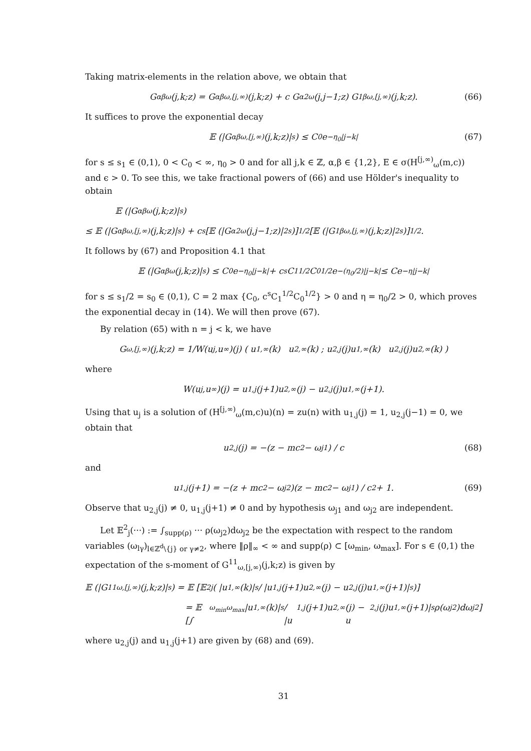Taking matrix-elements in the relation above, we obtain that
G<sup>αβ</sup><sub>ω</sub>(j,k;z) = G<sup>αβ</sup><sub>ω,[j,∞)</sub>(j,k;z) + c G<sup>α2</sup><sub>ω</sub>(j,j−1;z) G<sup>1β</sup><sub>ω,[j,∞)</sub>(j,k;z). (66)
It suffices to prove the exponential decay
𝔼 (|G<sup>αβ</sup><sub>ω,[j,∞)</sub>(j,k;z)|<sup>s</sup>) ≤ C<sub>0</sub> e<sup>−η<sub>0</sub>|j−k|</sup> (67)
for s ≤ s<sub>1</sub> ∈ (0,1), 0 < C<sub>0</sub> < ∞, η<sub>0</sub> > 0 and for all j,k ∈ ℤ, α,β ∈ {1,2}, E ∈ σ(H<sup>[j,∞)</sup><sub>ω</sub>(m,c)) and ϵ > 0. To see this, we take fractional powers of (66) and use Hölder's inequality to obtain
𝔼 (|G<sup>αβ</sup><sub>ω</sub>(j,k;z)|<sup>s</sup>)
≤ 𝔼 (|G<sup>αβ</sup><sub>ω,[j,∞)</sub>(j,k;z)|<sup>s</sup>) + c<sup>s</sup> [𝔼 (|G<sup>α2</sup><sub>ω</sub>(j,j−1;z)|<sup>2s</sup>)]<sup>1/2</sup> [𝔼 (|G<sup>1β</sup><sub>ω,[j,∞)</sub>(j,k;z)|<sup>2s</sup>)]<sup>1/2</sup>.
It follows by (67) and Proposition 4.1 that
𝔼 (|G<sup>αβ</sup><sub>ω</sub>(j,k;z)|<sup>s</sup>) ≤ C<sub>0</sub> e<sup>−η<sub>0</sub>|j−k|</sup> + c<sup>s</sup>C<sub>1</sub><sup>1/2</sup>C<sub>0</sub><sup>1/2</sup>e<sup>−(η<sub>0</sub>/2)|j−k|</sup> ≤ Ce<sup>−η|j−k|</sup>
for s ≤ s<sub>1</sub>/2 = s<sub>0</sub> ∈ (0,1), C = 2 max {C<sub>0</sub>, c<sup>s</sup>C<sub>1</sub><sup>1/2</sup>C<sub>0</sub><sup>1/2</sup>} > 0 and η = η<sub>0</sub>/2 > 0, which proves the exponential decay in (14). We will then prove (67).
By relation (65) with n = j < k, we have
G<sub>ω,[j,∞)</sub>(j,k;z) = 1/W(u<sub>j</sub>,u<sub>∞</sub>)(j) ( u<sub>1,∞</sub>(k) u<sub>2,∞</sub>(k) ; u<sub>2,j</sub>(j)u<sub>1,∞</sub>(k) u<sub>2,j</sub>(j)u<sub>2,∞</sub>(k) )
where
W(u<sub>j</sub>,u<sub>∞</sub>)(j) = u<sub>1,j</sub>(j+1)u<sub>2,∞</sub>(j) − u<sub>2,j</sub>(j)u<sub>1,∞</sub>(j+1).
Using that u<sub>j</sub> is a solution of (H<sup>[j,∞)</sup><sub>ω</sub>(m,c)u)(n) = zu(n) with u<sub>1,j</sub>(j) = 1, u<sub>2,j</sub>(j−1) = 0, we obtain that
u<sub>2,j</sub>(j) = −(z − mc<sup>2</sup> − ω<sub>j1</sub>) / c (68)
and
u<sub>1,j</sub>(j+1) = −(z + mc<sup>2</sup> − ω<sub>j2</sub>)(z − mc<sup>2</sup> − ω<sub>j1</sub>) / c<sup>2</sup> + 1. (69)
Observe that u<sub>2,j</sub>(j) ≠ 0, u<sub>1,j</sub>(j+1) ≠ 0 and by hypothesis ω<sub>j1</sub> and ω<sub>j2</sub> are independent.
Let 𝔼<sup>2</sup><sub>j</sub>(···) := ∫<sub>supp(ρ)</sub> ··· ρ(ω<sub>j2</sub>)dω<sub>j2</sub> be the expectation with respect to the random variables (ω<sub>lγ</sub>)<sub>l∈ℤ<sup>d</sup>\{j} or γ≠2</sub>, where ‖ρ‖<sub>∞</sub> < ∞ and supp(ρ) ⊂ [ω<sub>min</sub>, ω<sub>max</sub>]. For s ∈ (0,1) the expectation of the s-moment of G<sup>11</sup><sub>ω,[j,∞)</sub>(j,k;z) is given by
𝔼 (|G<sup>11</sup><sub>ω,[j,∞)</sub>(j,k;z)|<sup>s</sup>) = 𝔼 [𝔼<sup>2</sup><sub>j</sub> ( |u<sub>1,∞</sub>(k)|<sup>s</sup> / |u<sub>1,j</sub>(j+1)u<sub>2,∞</sub>(j) − u<sub>2,j</sub>(j)u<sub>1,∞</sub>(j+1)|<sup>s</sup> )]
= 𝔼 [∫<sub>ω<sub>min</sub></sub><sup>ω<sub>max</sub></sup> |u<sub>1,∞</sub>(k)|<sup>s</sup> / |u<sub>1,j</sub>(j+1)u<sub>2,∞</sub>(j) − u<sub>2,j</sub>(j)u<sub>1,∞</sub>(j+1)|<sup>s</sup> ρ(ω<sub>j2</sub>)dω<sub>j2</sub>]
where u<sub>2,j</sub>(j) and u<sub>1,j</sub>(j+1) are given by (68) and (69).
31